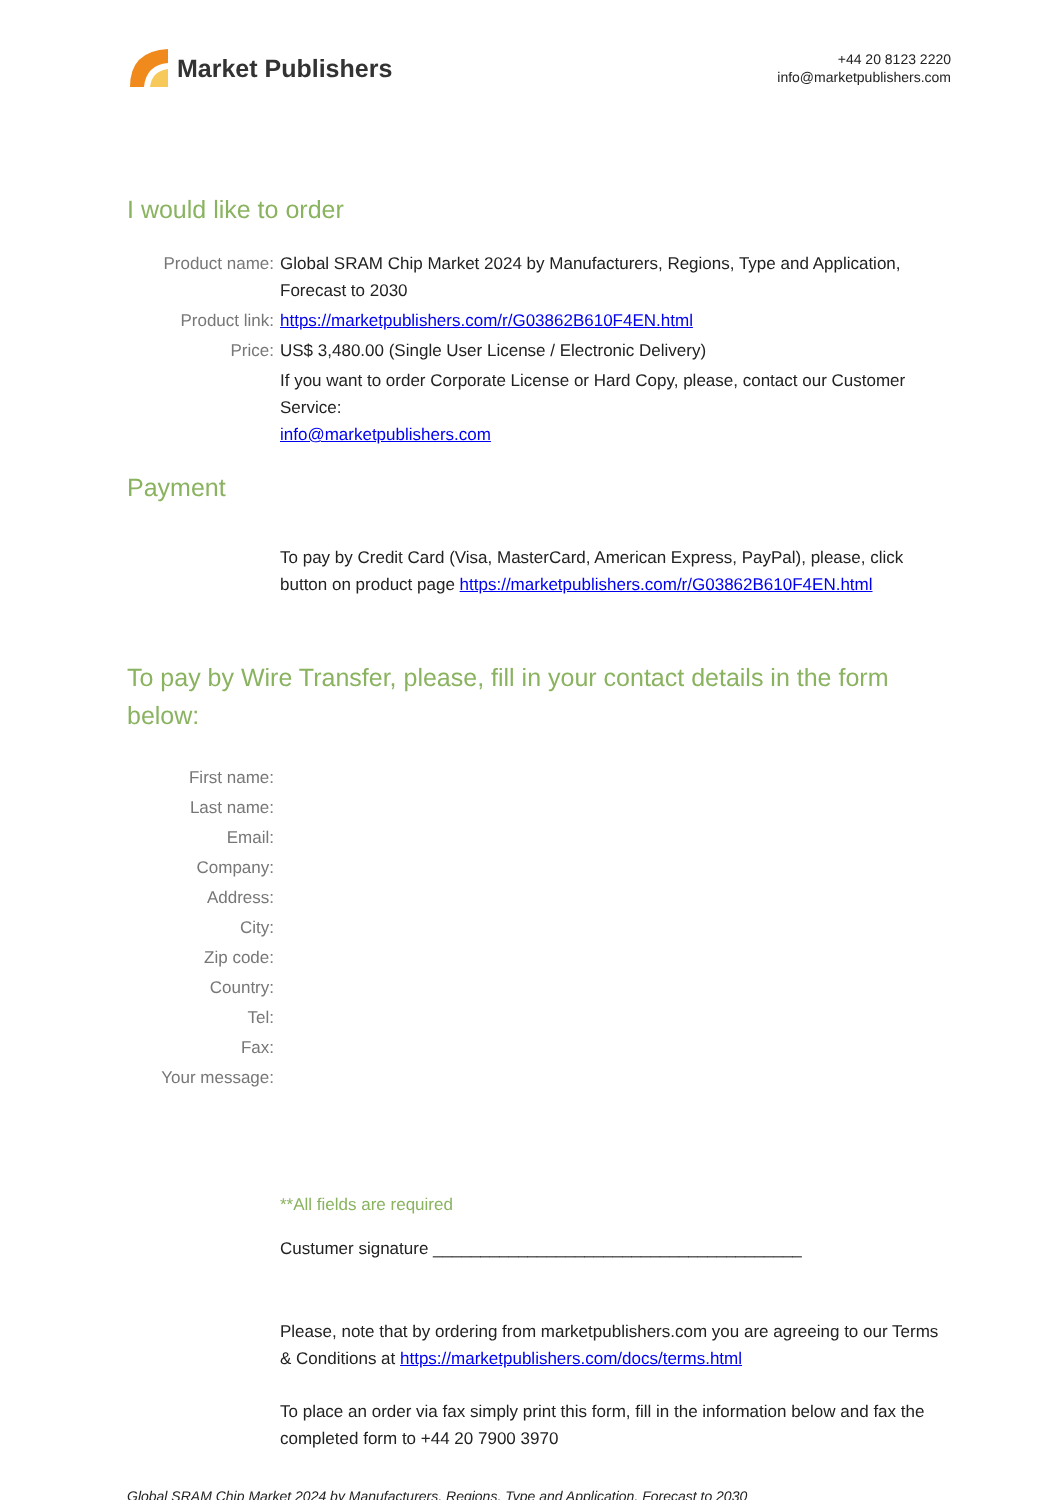Market Publishers
+44 20 8123 2220
info@marketpublishers.com
I would like to order
Product name: Global SRAM Chip Market 2024 by Manufacturers, Regions, Type and Application, Forecast to 2030
Product link: https://marketpublishers.com/r/G03862B610F4EN.html
Price: US$ 3,480.00 (Single User License / Electronic Delivery)
If you want to order Corporate License or Hard Copy, please, contact our Customer Service:
info@marketpublishers.com
Payment
To pay by Credit Card (Visa, MasterCard, American Express, PayPal), please, click button on product page https://marketpublishers.com/r/G03862B610F4EN.html
To pay by Wire Transfer, please, fill in your contact details in the form below:
First name:
Last name:
Email:
Company:
Address:
City:
Zip code:
Country:
Tel:
Fax:
Your message:
**All fields are required
Custumer signature _______________________________________
Please, note that by ordering from marketpublishers.com you are agreeing to our Terms & Conditions at https://marketpublishers.com/docs/terms.html
To place an order via fax simply print this form, fill in the information below and fax the completed form to +44 20 7900 3970
Global SRAM Chip Market 2024 by Manufacturers, Regions, Type and Application, Forecast to 2030